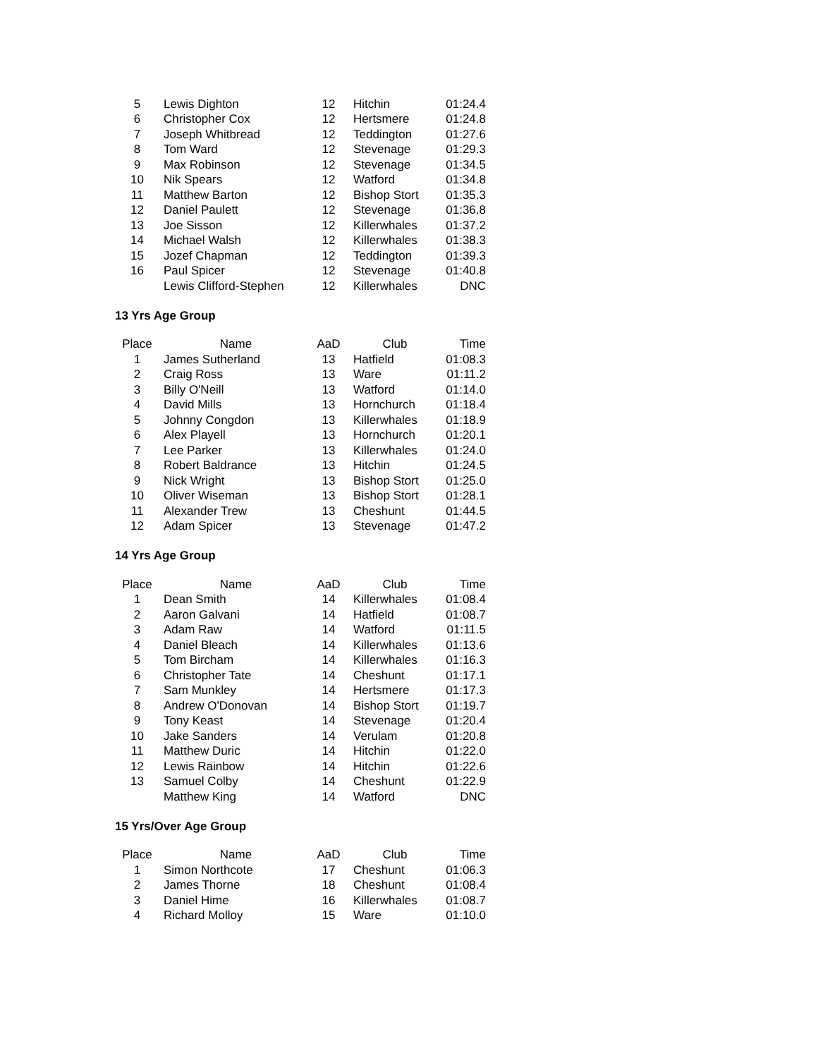| 5 | Lewis Dighton | 12 | Hitchin | 01:24.4 |
| 6 | Christopher Cox | 12 | Hertsmere | 01:24.8 |
| 7 | Joseph Whitbread | 12 | Teddington | 01:27.6 |
| 8 | Tom Ward | 12 | Stevenage | 01:29.3 |
| 9 | Max Robinson | 12 | Stevenage | 01:34.5 |
| 10 | Nik Spears | 12 | Watford | 01:34.8 |
| 11 | Matthew Barton | 12 | Bishop Stort | 01:35.3 |
| 12 | Daniel Paulett | 12 | Stevenage | 01:36.8 |
| 13 | Joe Sisson | 12 | Killerwhales | 01:37.2 |
| 14 | Michael Walsh | 12 | Killerwhales | 01:38.3 |
| 15 | Jozef Chapman | 12 | Teddington | 01:39.3 |
| 16 | Paul Spicer | 12 | Stevenage | 01:40.8 |
| | Lewis Clifford-Stephen | 12 | Killerwhales | DNC |
13 Yrs Age Group
| Place | Name | AaD | Club | Time |
| --- | --- | --- | --- | --- |
| 1 | James Sutherland | 13 | Hatfield | 01:08.3 |
| 2 | Craig Ross | 13 | Ware | 01:11.2 |
| 3 | Billy O'Neill | 13 | Watford | 01:14.0 |
| 4 | David Mills | 13 | Hornchurch | 01:18.4 |
| 5 | Johnny Congdon | 13 | Killerwhales | 01:18.9 |
| 6 | Alex Playell | 13 | Hornchurch | 01:20.1 |
| 7 | Lee Parker | 13 | Killerwhales | 01:24.0 |
| 8 | Robert Baldrance | 13 | Hitchin | 01:24.5 |
| 9 | Nick Wright | 13 | Bishop Stort | 01:25.0 |
| 10 | Oliver Wiseman | 13 | Bishop Stort | 01:28.1 |
| 11 | Alexander Trew | 13 | Cheshunt | 01:44.5 |
| 12 | Adam Spicer | 13 | Stevenage | 01:47.2 |
14 Yrs Age Group
| Place | Name | AaD | Club | Time |
| --- | --- | --- | --- | --- |
| 1 | Dean Smith | 14 | Killerwhales | 01:08.4 |
| 2 | Aaron Galvani | 14 | Hatfield | 01:08.7 |
| 3 | Adam Raw | 14 | Watford | 01:11.5 |
| 4 | Daniel Bleach | 14 | Killerwhales | 01:13.6 |
| 5 | Tom Bircham | 14 | Killerwhales | 01:16.3 |
| 6 | Christopher Tate | 14 | Cheshunt | 01:17.1 |
| 7 | Sam Munkley | 14 | Hertsmere | 01:17.3 |
| 8 | Andrew O'Donovan | 14 | Bishop Stort | 01:19.7 |
| 9 | Tony Keast | 14 | Stevenage | 01:20.4 |
| 10 | Jake Sanders | 14 | Verulam | 01:20.8 |
| 11 | Matthew Duric | 14 | Hitchin | 01:22.0 |
| 12 | Lewis Rainbow | 14 | Hitchin | 01:22.6 |
| 13 | Samuel Colby | 14 | Cheshunt | 01:22.9 |
| | Matthew King | 14 | Watford | DNC |
15 Yrs/Over Age Group
| Place | Name | AaD | Club | Time |
| --- | --- | --- | --- | --- |
| 1 | Simon Northcote | 17 | Cheshunt | 01:06.3 |
| 2 | James Thorne | 18 | Cheshunt | 01:08.4 |
| 3 | Daniel Hime | 16 | Killerwhales | 01:08.7 |
| 4 | Richard Molloy | 15 | Ware | 01:10.0 |